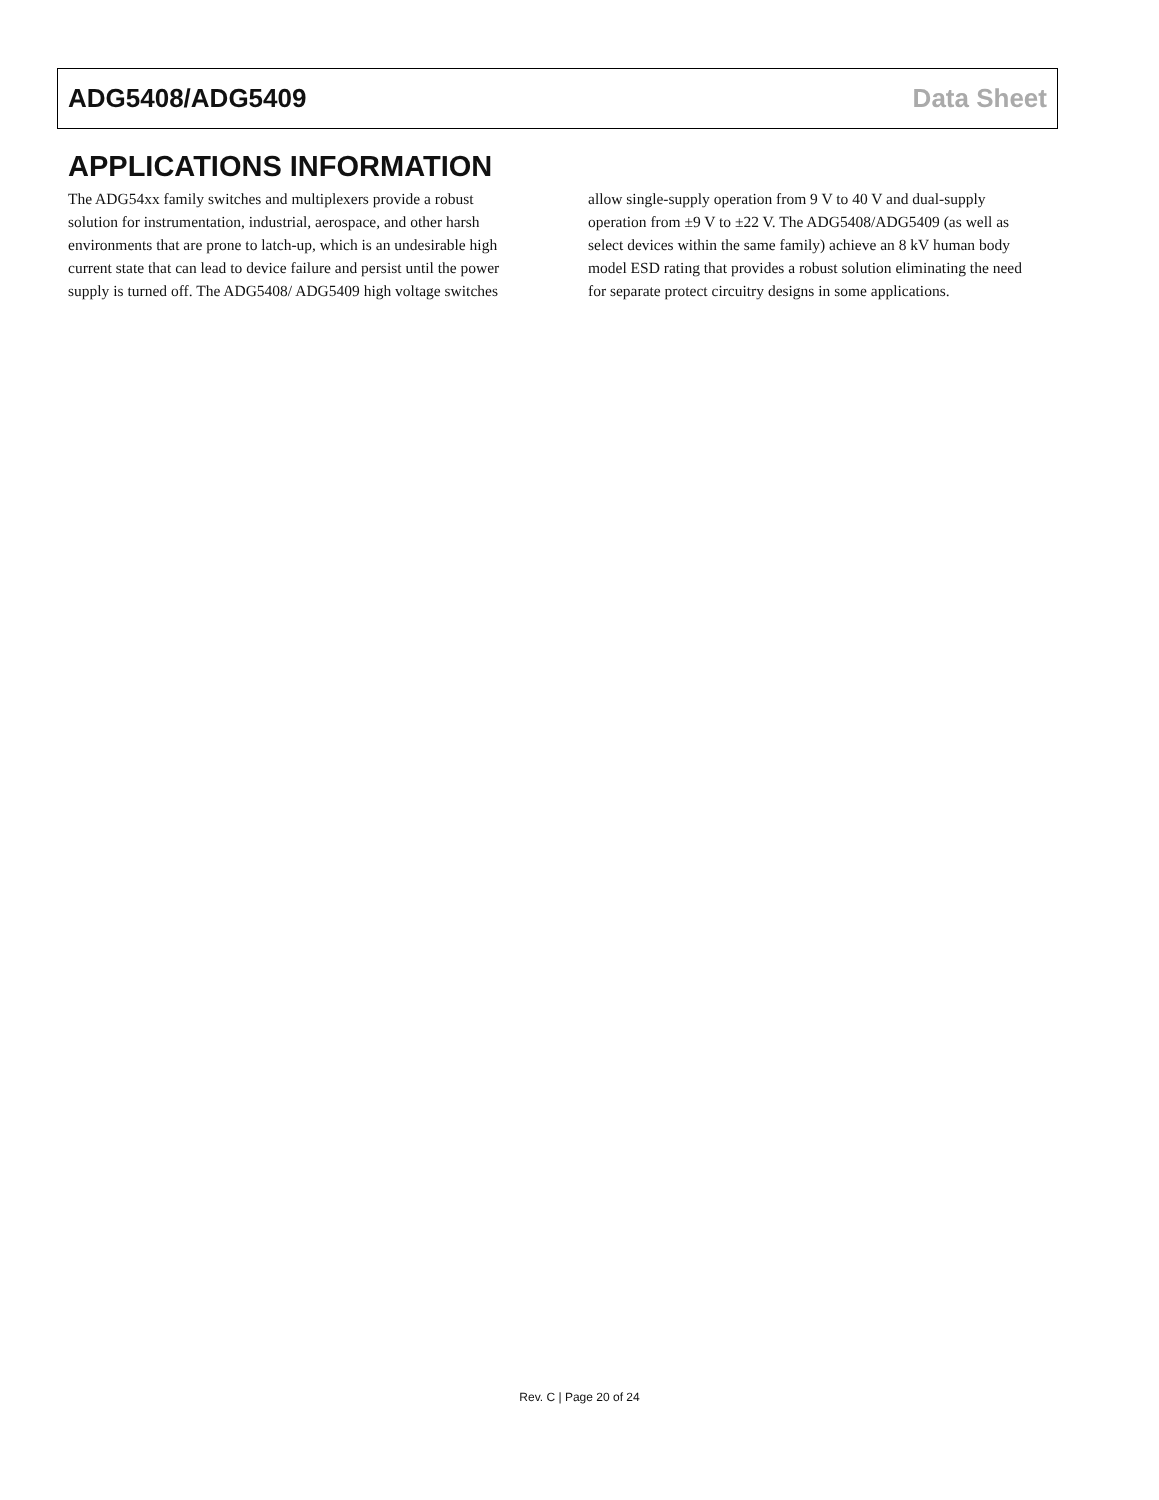ADG5408/ADG5409 Data Sheet
APPLICATIONS INFORMATION
The ADG54xx family switches and multiplexers provide a robust solution for instrumentation, industrial, aerospace, and other harsh environments that are prone to latch-up, which is an undesirable high current state that can lead to device failure and persist until the power supply is turned off. The ADG5408/ ADG5409 high voltage switches allow single-supply operation from 9 V to 40 V and dual-supply operation from ±9 V to ±22 V. The ADG5408/ADG5409 (as well as select devices within the same family) achieve an 8 kV human body model ESD rating that provides a robust solution eliminating the need for separate protect circuitry designs in some applications.
Rev. C | Page 20 of 24